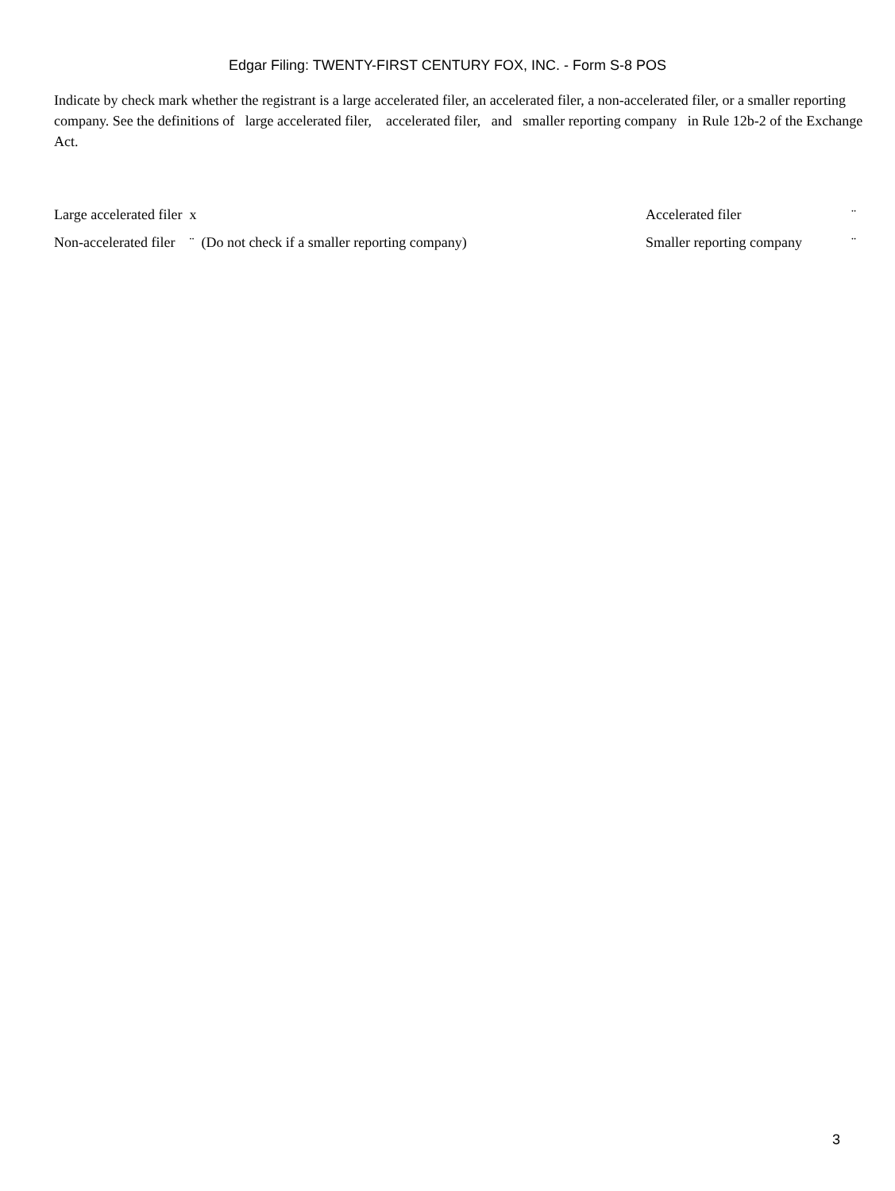Edgar Filing: TWENTY-FIRST CENTURY FOX, INC. - Form S-8 POS
Indicate by check mark whether the registrant is a large accelerated filer, an accelerated filer, a non-accelerated filer, or a smaller reporting company. See the definitions of large accelerated filer, accelerated filer, and smaller reporting company in Rule 12b-2 of the Exchange Act.
| Large accelerated filer x | Accelerated filer | ¨ |
| Non-accelerated filer ¨ (Do not check if a smaller reporting company) | Smaller reporting company | ¨ |
3